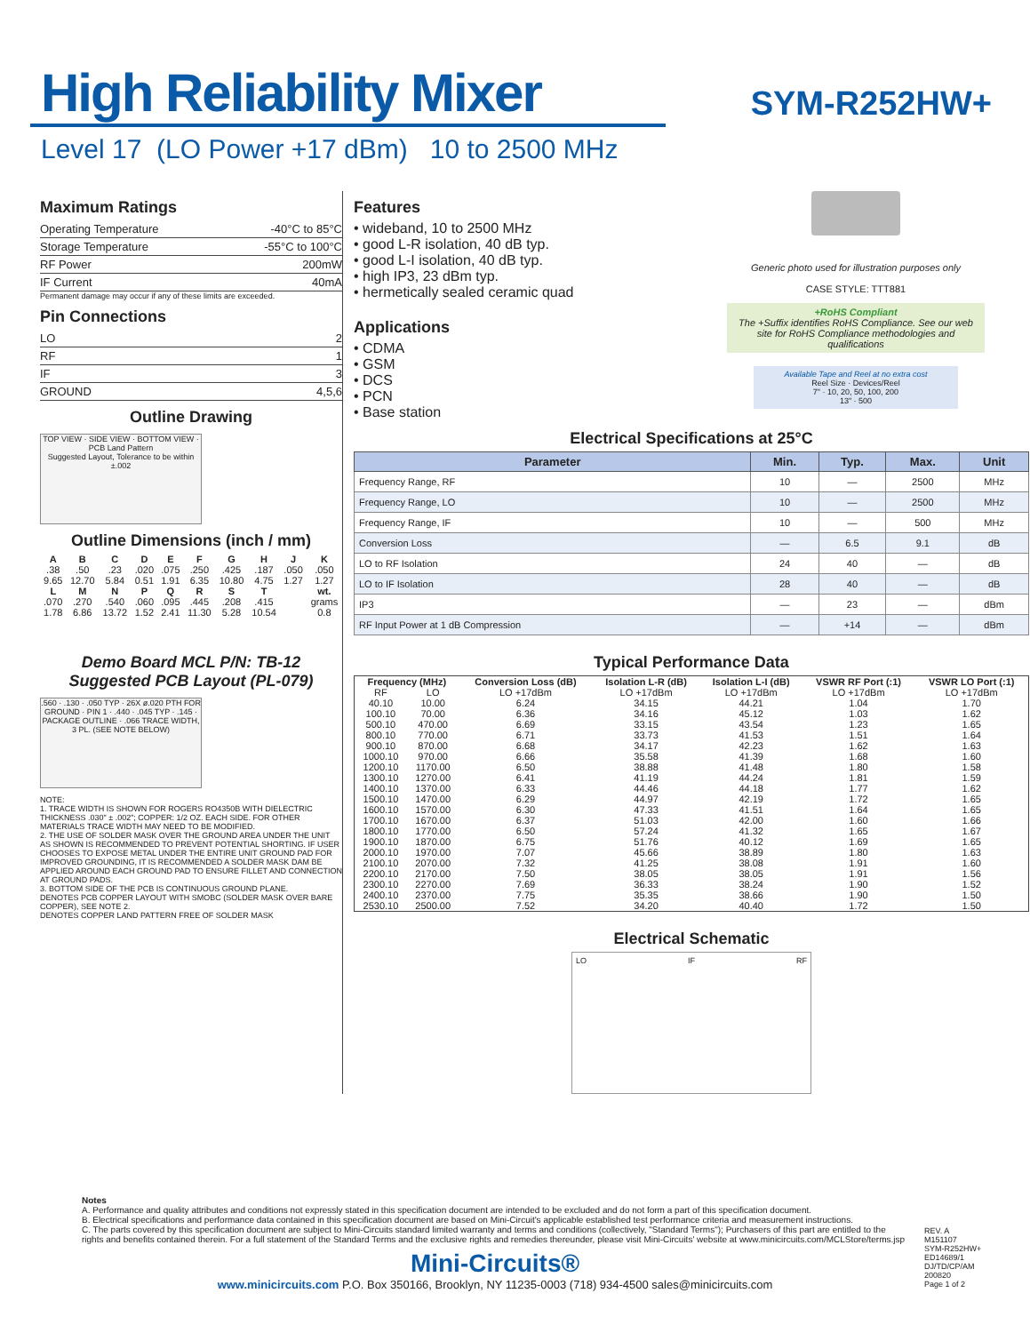High Reliability Mixer
SYM-R252HW+
Level 17 (LO Power +17 dBm) 10 to 2500 MHz
Maximum Ratings
Operating Temperature -40°C to 85°C
Storage Temperature -55°C to 100°C
RF Power 200mW
IF Current 40mA
Permanent damage may occur if any of these limits are exceeded.
Pin Connections
LO 2
RF 1
IF 3
GROUND 4,5,6
Outline Drawing
TOP VIEW · SIDE VIEW · BOTTOM VIEW · PCB Land Pattern
Suggested Layout, Tolerance to be within ±.002
Outline Dimensions (inch / mm)
| A | B | C | D | E | F | G | H | J | K |
| --- | --- | --- | --- | --- | --- | --- | --- | --- | --- |
| .38 | .50 | .23 | .020 | .075 | .250 | .425 | .187 | .050 | .050 |
| 9.65 | 12.70 | 5.84 | 0.51 | 1.91 | 6.35 | 10.80 | 4.75 | 1.27 | 1.27 |
| L | M | N | P | Q | R | S | T | | wt. |
| .070 | .270 | .540 | .060 | .095 | .445 | .208 | .415 | | grams |
| 1.78 | 6.86 | 13.72 | 1.52 | 2.41 | 11.30 | 5.28 | 10.54 | | 0.8 |
Demo Board MCL P/N: TB-12
Suggested PCB Layout (PL-079)
.560 · .130 · .050 TYP · 26X ø.020 PTH FOR GROUND · PIN 1 · .440 · .045 TYP · .145 · PACKAGE OUTLINE · .066 TRACE WIDTH, 3 PL. (SEE NOTE BELOW)
NOTE:
1. TRACE WIDTH IS SHOWN FOR ROGERS RO4350B WITH DIELECTRIC THICKNESS .030" ± .002"; COPPER: 1/2 OZ. EACH SIDE. FOR OTHER MATERIALS TRACE WIDTH MAY NEED TO BE MODIFIED.
2. THE USE OF SOLDER MASK OVER THE GROUND AREA UNDER THE UNIT AS SHOWN IS RECOMMENDED TO PREVENT POTENTIAL SHORTING. IF USER CHOOSES TO EXPOSE METAL UNDER THE ENTIRE UNIT GROUND PAD FOR IMPROVED GROUNDING, IT IS RECOMMENDED A SOLDER MASK DAM BE APPLIED AROUND EACH GROUND PAD TO ENSURE FILLET AND CONNECTION AT GROUND PADS.
3. BOTTOM SIDE OF THE PCB IS CONTINUOUS GROUND PLANE.
DENOTES PCB COPPER LAYOUT WITH SMOBC (SOLDER MASK OVER BARE COPPER), SEE NOTE 2.
DENOTES COPPER LAND PATTERN FREE OF SOLDER MASK
Features
• wideband, 10 to 2500 MHz
• good L-R isolation, 40 dB typ.
• good L-I isolation, 40 dB typ.
• high IP3, 23 dBm typ.
• hermetically sealed ceramic quad
Applications
• CDMA
• GSM
• DCS
• PCN
• Base station
Generic photo used for illustration purposes only
CASE STYLE: TTT881
+RoHS Compliant
The +Suffix identifies RoHS Compliance. See our web site for RoHS Compliance methodologies and qualifications
Available Tape and Reel at no extra cost
Reel Size · Devices/Reel
7" · 10, 20, 50, 100, 200
13" · 500
Electrical Specifications at 25°C
| Parameter | Min. | Typ. | Max. | Unit |
| --- | --- | --- | --- | --- |
| Frequency Range, RF | 10 | — | 2500 | MHz |
| Frequency Range, LO | 10 | — | 2500 | MHz |
| Frequency Range, IF | 10 | — | 500 | MHz |
| Conversion Loss | — | 6.5 | 9.1 | dB |
| LO to RF Isolation | 24 | 40 | — | dB |
| LO to IF Isolation | 28 | 40 | — | dB |
| IP3 | — | 23 | — | dBm |
| RF Input Power at 1 dB Compression | — | +14 | — | dBm |
Typical Performance Data
| Frequency (MHz) | | Conversion Loss (dB) | Isolation L-R (dB) | Isolation L-I (dB) | VSWR RF Port (:1) | VSWR LO Port (:1) |
| --- | --- | --- | --- | --- | --- | --- |
| RF | LO | LO +17dBm | LO +17dBm | LO +17dBm | LO +17dBm | LO +17dBm |
| 40.10 | 10.00 | 6.24 | 34.15 | 44.21 | 1.04 | 1.70 |
| 100.10 | 70.00 | 6.36 | 34.16 | 45.12 | 1.03 | 1.62 |
| 500.10 | 470.00 | 6.69 | 33.15 | 43.54 | 1.23 | 1.65 |
| 800.10 | 770.00 | 6.71 | 33.73 | 41.53 | 1.51 | 1.64 |
| 900.10 | 870.00 | 6.68 | 34.17 | 42.23 | 1.62 | 1.63 |
| 1000.10 | 970.00 | 6.66 | 35.58 | 41.39 | 1.68 | 1.60 |
| 1200.10 | 1170.00 | 6.50 | 38.88 | 41.48 | 1.80 | 1.58 |
| 1300.10 | 1270.00 | 6.41 | 41.19 | 44.24 | 1.81 | 1.59 |
| 1400.10 | 1370.00 | 6.33 | 44.46 | 44.18 | 1.77 | 1.62 |
| 1500.10 | 1470.00 | 6.29 | 44.97 | 42.19 | 1.72 | 1.65 |
| 1600.10 | 1570.00 | 6.30 | 47.33 | 41.51 | 1.64 | 1.65 |
| 1700.10 | 1670.00 | 6.37 | 51.03 | 42.00 | 1.60 | 1.66 |
| 1800.10 | 1770.00 | 6.50 | 57.24 | 41.32 | 1.65 | 1.67 |
| 1900.10 | 1870.00 | 6.75 | 51.76 | 40.12 | 1.69 | 1.65 |
| 2000.10 | 1970.00 | 7.07 | 45.66 | 38.89 | 1.80 | 1.63 |
| 2100.10 | 2070.00 | 7.32 | 41.25 | 38.08 | 1.91 | 1.60 |
| 2200.10 | 2170.00 | 7.50 | 38.05 | 38.05 | 1.91 | 1.56 |
| 2300.10 | 2270.00 | 7.69 | 36.33 | 38.24 | 1.90 | 1.52 |
| 2400.10 | 2370.00 | 7.75 | 35.35 | 38.66 | 1.90 | 1.50 |
| 2530.10 | 2500.00 | 7.52 | 34.20 | 40.40 | 1.72 | 1.50 |
Electrical Schematic
LO IF RF
Notes
A. Performance and quality attributes and conditions not expressly stated in this specification document are intended to be excluded and do not form a part of this specification document.
B. Electrical specifications and performance data contained in this specification document are based on Mini-Circuit's applicable established test performance criteria and measurement instructions.
C. The parts covered by this specification document are subject to Mini-Circuits standard limited warranty and terms and conditions (collectively, "Standard Terms"); Purchasers of this part are entitled to the rights and benefits contained therein. For a full statement of the Standard Terms and the exclusive rights and remedies thereunder, please visit Mini-Circuits' website at www.minicircuits.com/MCLStore/terms.jsp
Mini-Circuits®
www.minicircuits.com P.O. Box 350166, Brooklyn, NY 11235-0003 (718) 934-4500 sales@minicircuits.com
REV. A
M151107
SYM-R252HW+
ED14689/1
DJ/TD/CP/AM
200820
Page 1 of 2